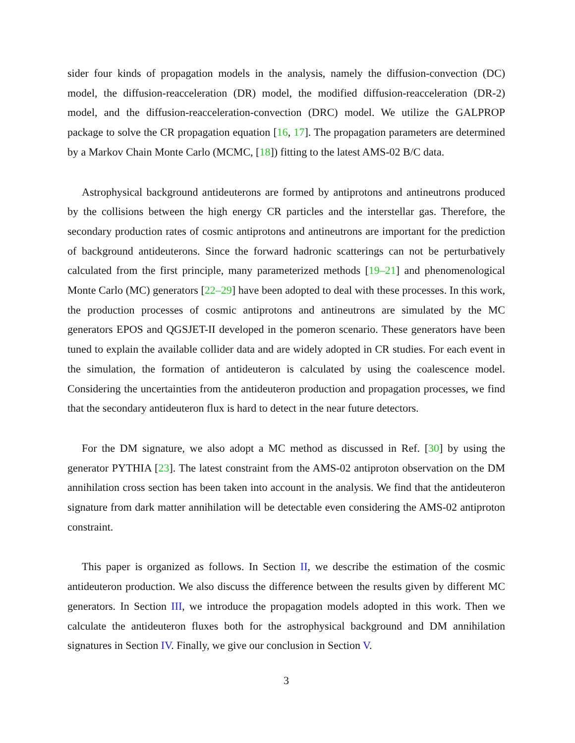sider four kinds of propagation models in the analysis, namely the diffusion-convection (DC) model, the diffusion-reacceleration (DR) model, the modified diffusion-reacceleration (DR-2) model, and the diffusion-reacceleration-convection (DRC) model. We utilize the GALPROP package to solve the CR propagation equation [16, 17]. The propagation parameters are determined by a Markov Chain Monte Carlo (MCMC, [18]) fitting to the latest AMS-02 B/C data.
Astrophysical background antideuterons are formed by antiprotons and antineutrons produced by the collisions between the high energy CR particles and the interstellar gas. Therefore, the secondary production rates of cosmic antiprotons and antineutrons are important for the prediction of background antideuterons. Since the forward hadronic scatterings can not be perturbatively calculated from the first principle, many parameterized methods [19–21] and phenomenological Monte Carlo (MC) generators [22–29] have been adopted to deal with these processes. In this work, the production processes of cosmic antiprotons and antineutrons are simulated by the MC generators EPOS and QGSJET-II developed in the pomeron scenario. These generators have been tuned to explain the available collider data and are widely adopted in CR studies. For each event in the simulation, the formation of antideuteron is calculated by using the coalescence model. Considering the uncertainties from the antideuteron production and propagation processes, we find that the secondary antideuteron flux is hard to detect in the near future detectors.
For the DM signature, we also adopt a MC method as discussed in Ref. [30] by using the generator PYTHIA [23]. The latest constraint from the AMS-02 antiproton observation on the DM annihilation cross section has been taken into account in the analysis. We find that the antideuteron signature from dark matter annihilation will be detectable even considering the AMS-02 antiproton constraint.
This paper is organized as follows. In Section II, we describe the estimation of the cosmic antideuteron production. We also discuss the difference between the results given by different MC generators. In Section III, we introduce the propagation models adopted in this work. Then we calculate the antideuteron fluxes both for the astrophysical background and DM annihilation signatures in Section IV. Finally, we give our conclusion in Section V.
3